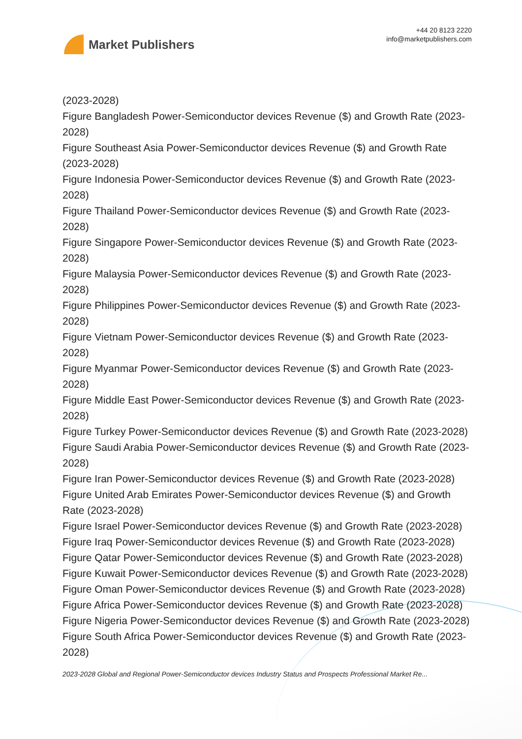Market Publishers
+44 20 8123 2220
info@marketpublishers.com
(2023-2028)
Figure Bangladesh Power-Semiconductor devices Revenue ($) and Growth Rate (2023-2028)
Figure Southeast Asia Power-Semiconductor devices Revenue ($) and Growth Rate (2023-2028)
Figure Indonesia Power-Semiconductor devices Revenue ($) and Growth Rate (2023-2028)
Figure Thailand Power-Semiconductor devices Revenue ($) and Growth Rate (2023-2028)
Figure Singapore Power-Semiconductor devices Revenue ($) and Growth Rate (2023-2028)
Figure Malaysia Power-Semiconductor devices Revenue ($) and Growth Rate (2023-2028)
Figure Philippines Power-Semiconductor devices Revenue ($) and Growth Rate (2023-2028)
Figure Vietnam Power-Semiconductor devices Revenue ($) and Growth Rate (2023-2028)
Figure Myanmar Power-Semiconductor devices Revenue ($) and Growth Rate (2023-2028)
Figure Middle East Power-Semiconductor devices Revenue ($) and Growth Rate (2023-2028)
Figure Turkey Power-Semiconductor devices Revenue ($) and Growth Rate (2023-2028)
Figure Saudi Arabia Power-Semiconductor devices Revenue ($) and Growth Rate (2023-2028)
Figure Iran Power-Semiconductor devices Revenue ($) and Growth Rate (2023-2028)
Figure United Arab Emirates Power-Semiconductor devices Revenue ($) and Growth Rate (2023-2028)
Figure Israel Power-Semiconductor devices Revenue ($) and Growth Rate (2023-2028)
Figure Iraq Power-Semiconductor devices Revenue ($) and Growth Rate (2023-2028)
Figure Qatar Power-Semiconductor devices Revenue ($) and Growth Rate (2023-2028)
Figure Kuwait Power-Semiconductor devices Revenue ($) and Growth Rate (2023-2028)
Figure Oman Power-Semiconductor devices Revenue ($) and Growth Rate (2023-2028)
Figure Africa Power-Semiconductor devices Revenue ($) and Growth Rate (2023-2028)
Figure Nigeria Power-Semiconductor devices Revenue ($) and Growth Rate (2023-2028)
Figure South Africa Power-Semiconductor devices Revenue ($) and Growth Rate (2023-2028)
2023-2028 Global and Regional Power-Semiconductor devices Industry Status and Prospects Professional Market Re...